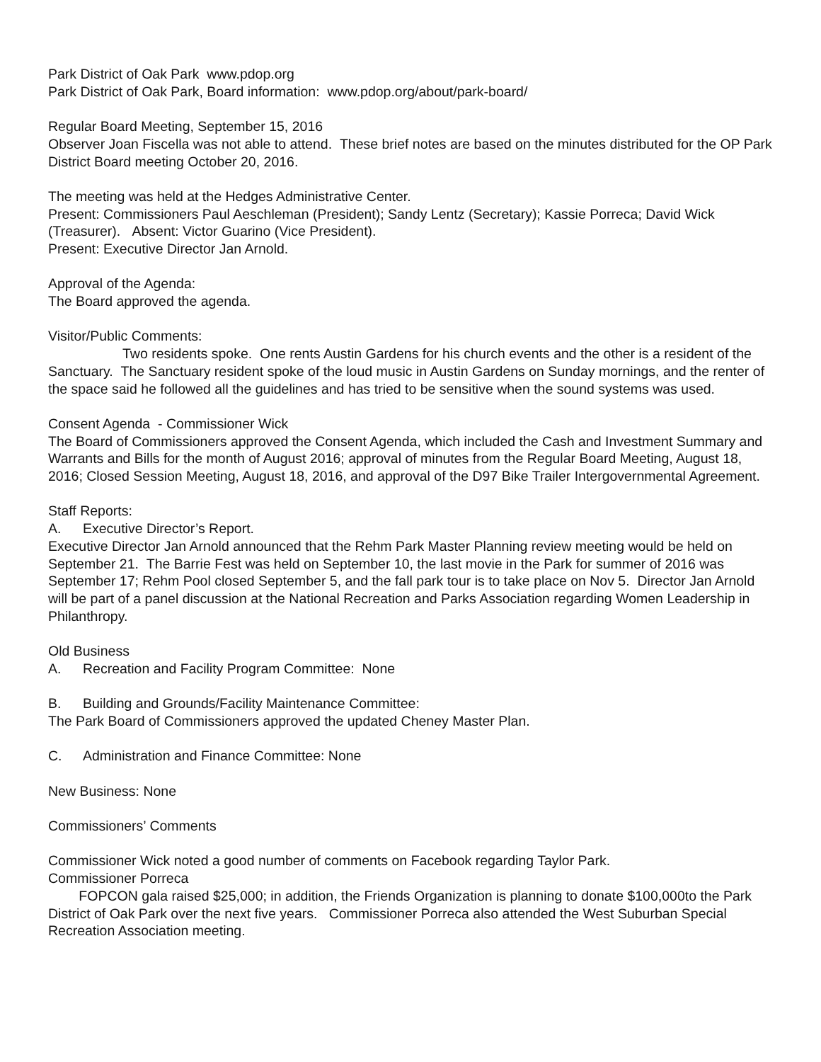Park District of Oak Park www.pdop.org
Park District of Oak Park, Board information: www.pdop.org/about/park-board/
Regular Board Meeting, September 15, 2016
Observer Joan Fiscella was not able to attend. These brief notes are based on the minutes distributed for the OP Park District Board meeting October 20, 2016.
The meeting was held at the Hedges Administrative Center.
Present: Commissioners Paul Aeschleman (President); Sandy Lentz (Secretary); Kassie Porreca; David Wick (Treasurer). Absent: Victor Guarino (Vice President).
Present: Executive Director Jan Arnold.
Approval of the Agenda:
The Board approved the agenda.
Visitor/Public Comments:
Two residents spoke. One rents Austin Gardens for his church events and the other is a resident of the Sanctuary. The Sanctuary resident spoke of the loud music in Austin Gardens on Sunday mornings, and the renter of the space said he followed all the guidelines and has tried to be sensitive when the sound systems was used.
Consent Agenda - Commissioner Wick
The Board of Commissioners approved the Consent Agenda, which included the Cash and Investment Summary and Warrants and Bills for the month of August 2016; approval of minutes from the Regular Board Meeting, August 18, 2016; Closed Session Meeting, August 18, 2016, and approval of the D97 Bike Trailer Intergovernmental Agreement.
Staff Reports:
A. Executive Director’s Report.
Executive Director Jan Arnold announced that the Rehm Park Master Planning review meeting would be held on September 21. The Barrie Fest was held on September 10, the last movie in the Park for summer of 2016 was September 17; Rehm Pool closed September 5, and the fall park tour is to take place on Nov 5. Director Jan Arnold will be part of a panel discussion at the National Recreation and Parks Association regarding Women Leadership in Philanthropy.
Old Business
A. Recreation and Facility Program Committee: None
B. Building and Grounds/Facility Maintenance Committee:
The Park Board of Commissioners approved the updated Cheney Master Plan.
C. Administration and Finance Committee: None
New Business: None
Commissioners’ Comments
Commissioner Wick noted a good number of comments on Facebook regarding Taylor Park.
Commissioner Porreca
FOPCON gala raised $25,000; in addition, the Friends Organization is planning to donate $100,000to the Park District of Oak Park over the next five years. Commissioner Porreca also attended the West Suburban Special Recreation Association meeting.